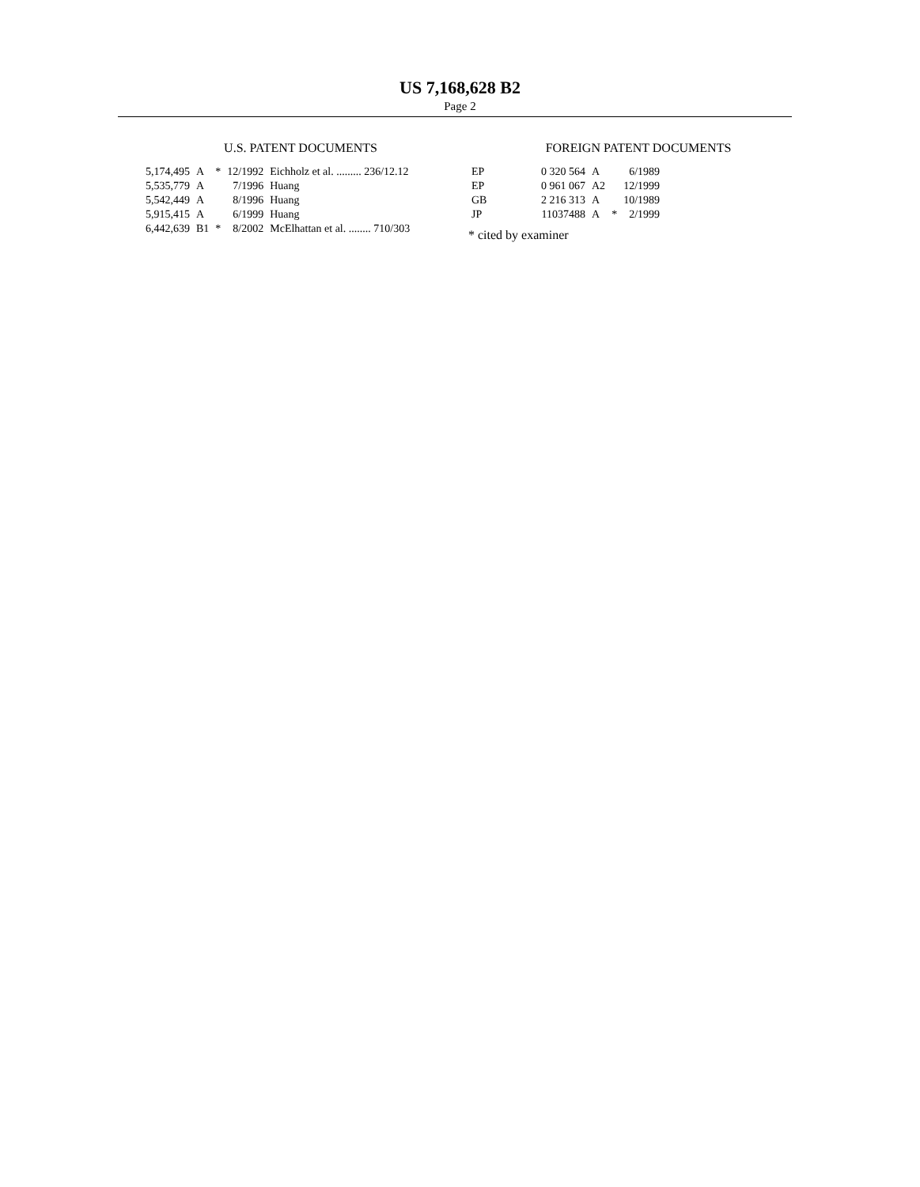US 7,168,628 B2
Page 2
U.S. PATENT DOCUMENTS
| 5,174,495 | A | * | 12/1992 | Eichholz et al. ......... 236/12.12 |
| 5,535,779 | A | | 7/1996 | Huang |
| 5,542,449 | A | | 8/1996 | Huang |
| 5,915,415 | A | | 6/1999 | Huang |
| 6,442,639 | B1 | * | 8/2002 | McElhattan et al. ........ 710/303 |
FOREIGN PATENT DOCUMENTS
| EP | 0 320 564 | A | | 6/1989 |
| EP | 0 961 067 | A2 | | 12/1999 |
| GB | 2 216 313 | A | | 10/1989 |
| JP | 11037488 | A | * | 2/1999 |
* cited by examiner